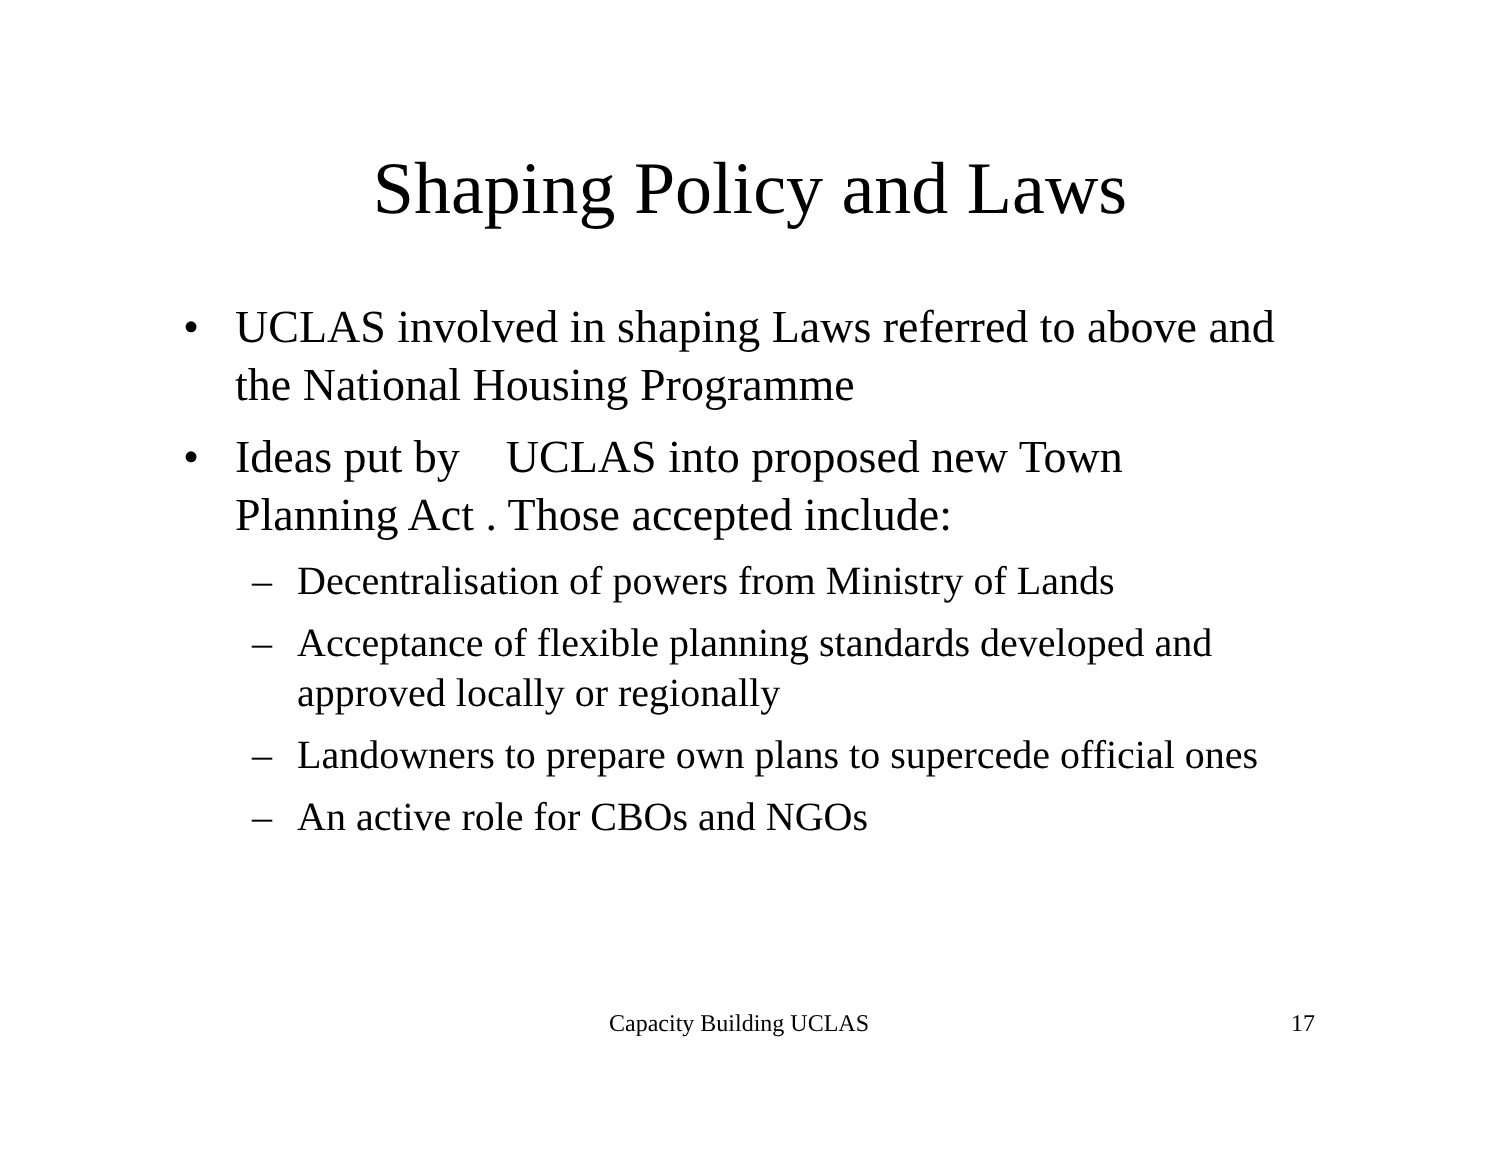Shaping Policy and Laws
• UCLAS involved in shaping Laws referred to above and the National Housing Programme
• Ideas put by UCLAS into proposed new Town Planning Act . Those accepted include:
– Decentralisation of powers from Ministry of Lands
– Acceptance of flexible planning standards developed and approved locally or regionally
– Landowners to prepare own plans to supercede official ones
– An active role for CBOs and NGOs
Capacity Building UCLAS 17